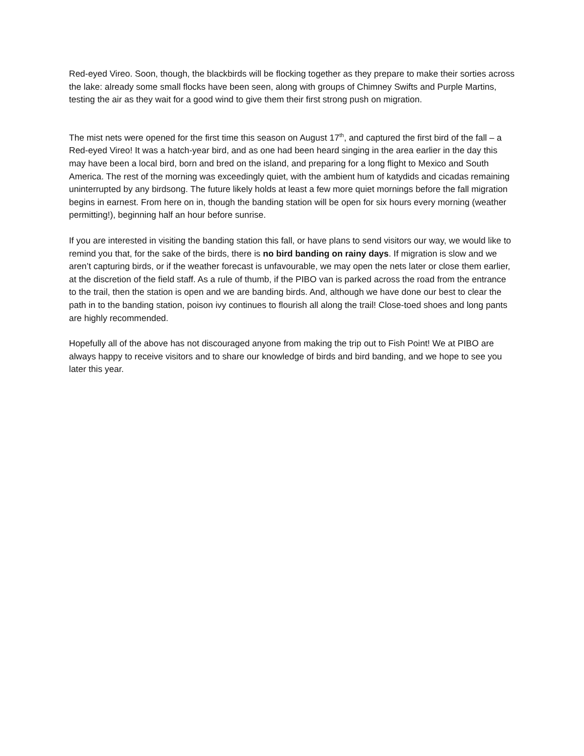Red-eyed Vireo. Soon, though, the blackbirds will be flocking together as they prepare to make their sorties across the lake: already some small flocks have been seen, along with groups of Chimney Swifts and Purple Martins, testing the air as they wait for a good wind to give them their first strong push on migration.
The mist nets were opened for the first time this season on August 17<sup>th</sup>, and captured the first bird of the fall – a Red-eyed Vireo! It was a hatch-year bird, and as one had been heard singing in the area earlier in the day this may have been a local bird, born and bred on the island, and preparing for a long flight to Mexico and South America. The rest of the morning was exceedingly quiet, with the ambient hum of katydids and cicadas remaining uninterrupted by any birdsong. The future likely holds at least a few more quiet mornings before the fall migration begins in earnest. From here on in, though the banding station will be open for six hours every morning (weather permitting!), beginning half an hour before sunrise.
If you are interested in visiting the banding station this fall, or have plans to send visitors our way, we would like to remind you that, for the sake of the birds, there is no bird banding on rainy days. If migration is slow and we aren’t capturing birds, or if the weather forecast is unfavourable, we may open the nets later or close them earlier, at the discretion of the field staff. As a rule of thumb, if the PIBO van is parked across the road from the entrance to the trail, then the station is open and we are banding birds. And, although we have done our best to clear the path in to the banding station, poison ivy continues to flourish all along the trail! Close-toed shoes and long pants are highly recommended.
Hopefully all of the above has not discouraged anyone from making the trip out to Fish Point! We at PIBO are always happy to receive visitors and to share our knowledge of birds and bird banding, and we hope to see you later this year.